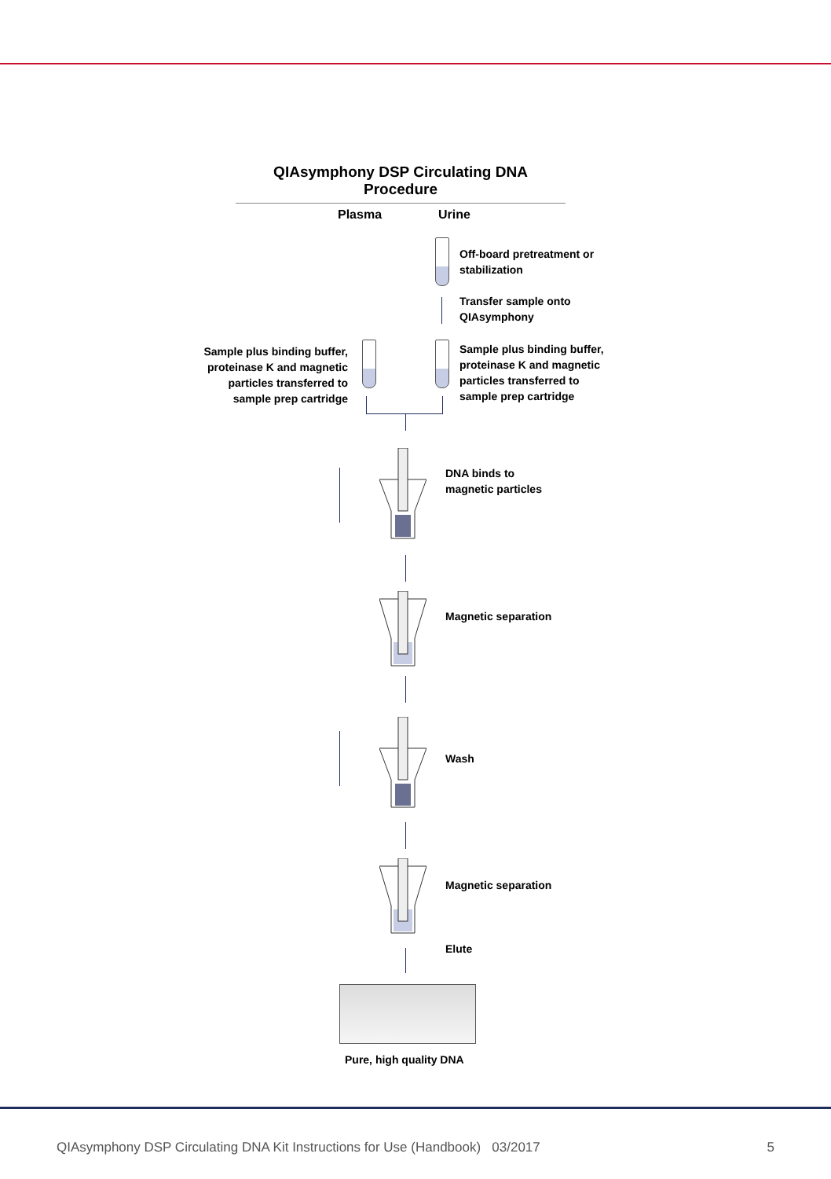QIAsymphony DSP Circulating DNA Procedure
Plasma Urine
Off-board pretreatment or
stabilization
Transfer sample onto
QIAsymphony
Sample plus binding buffer, proteinase K and magnetic particles transferred to sample prep cartridge
Sample plus binding buffer,
proteinase K and magnetic
particles transferred to
sample prep cartridge
DNA binds to
magnetic particles
Magnetic separation
Wash
Magnetic separation
Elute
Pure, high quality DNA
QIAsymphony DSP Circulating DNA Kit Instructions for Use (Handbook) 03/2017 5